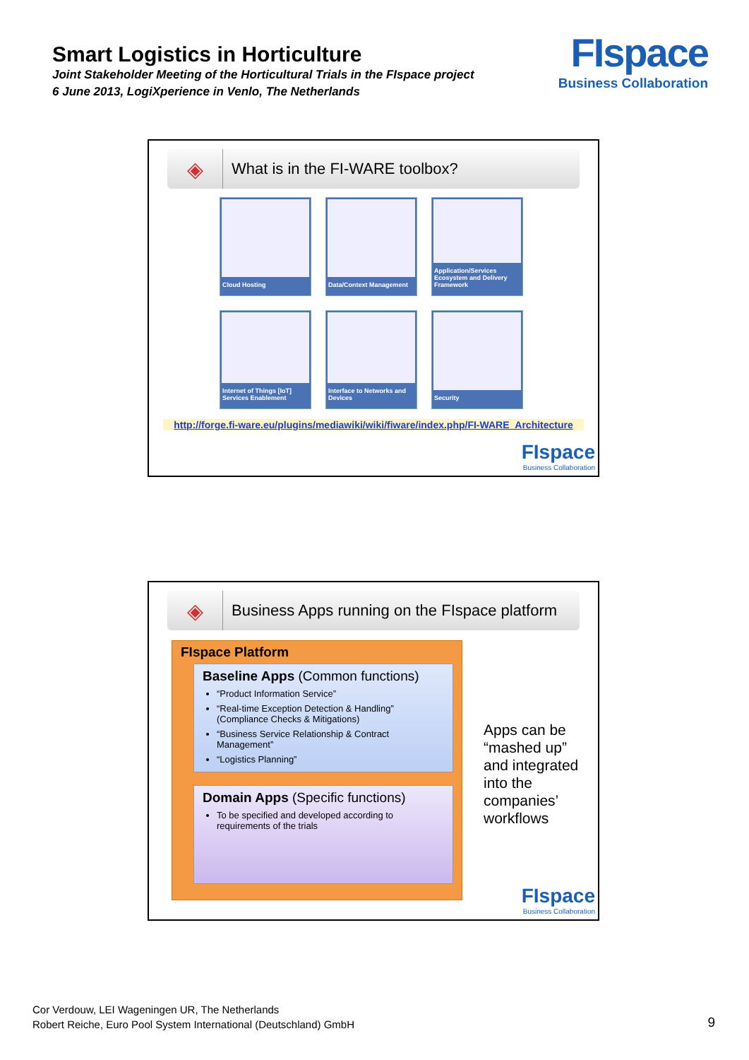Smart Logistics in Horticulture
Joint Stakeholder Meeting of the Horticultural Trials in the FIspace project
6 June 2013, LogiXperience in Venlo, The Netherlands
FIspace
Business Collaboration
◈
What is in the FI-WARE toolbox?
Cloud Hosting
Data/Context Management
Application/Services Ecosystem and Delivery Framework
Internet of Things [IoT] Services Enablement
Interface to Networks and Devices
Security
http://forge.fi-ware.eu/plugins/mediawiki/wiki/fiware/index.php/FI-WARE_Architecture
FIspace
Business Collaboration
◈
Business Apps running on the FIspace platform
FIspace Platform
Baseline Apps (Common functions)
“Product Information Service”
“Real-time Exception Detection & Handling” (Compliance Checks & Mitigations)
“Business Service Relationship & Contract Management”
“Logistics Planning”
Domain Apps (Specific functions)
To be specified and developed according to requirements of the trials
Apps can be
“mashed up”
and integrated
into the
companies’
workflows
FIspace
Business Collaboration
Cor Verdouw, LEI Wageningen UR, The Netherlands
Robert Reiche, Euro Pool System International (Deutschland) GmbH
9